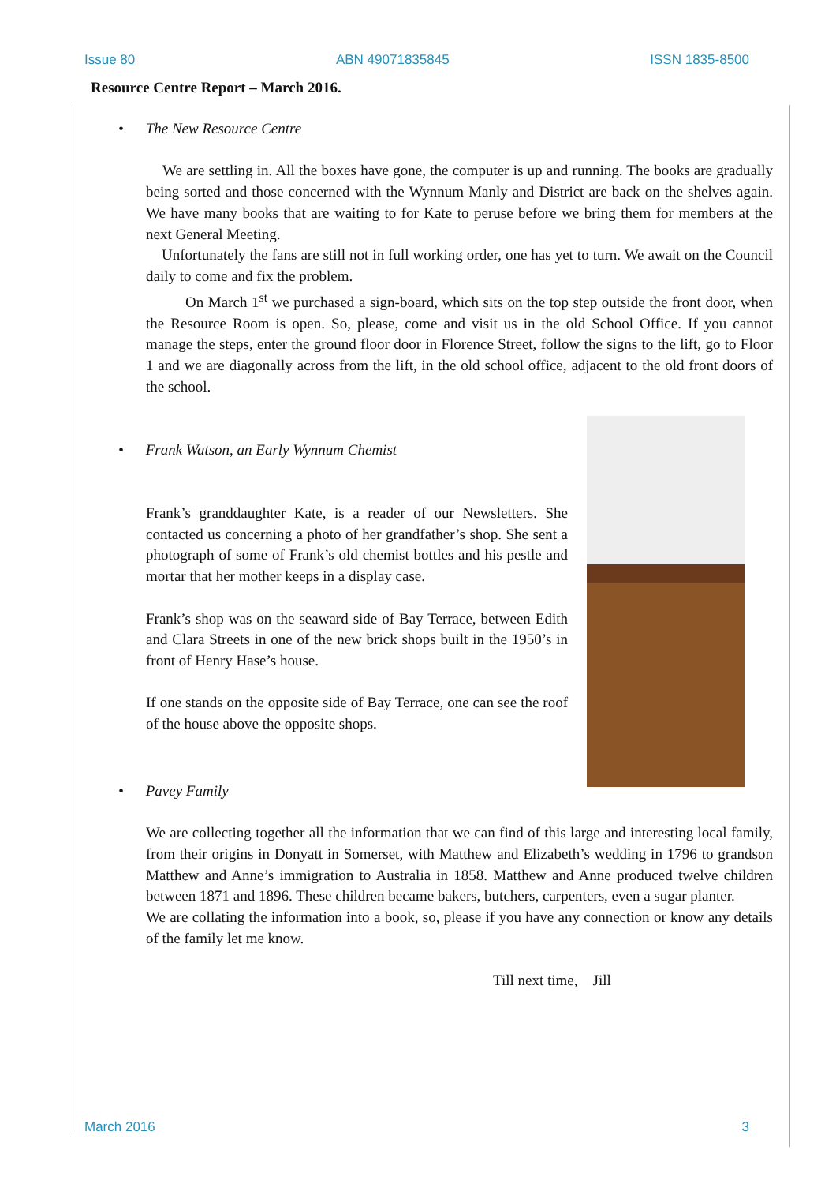Issue 80 ABN 49071835845 ISSN 1835-8500
Resource Centre Report – March 2016.
• The New Resource Centre
We are settling in. All the boxes have gone, the computer is up and running. The books are gradually being sorted and those concerned with the Wynnum Manly and District are back on the shelves again. We have many books that are waiting to for Kate to peruse before we bring them for members at the next General Meeting.
Unfortunately the fans are still not in full working order, one has yet to turn. We await on the Council daily to come and fix the problem.
On March 1<sup>st</sup> we purchased a sign-board, which sits on the top step outside the front door, when the Resource Room is open. So, please, come and visit us in the old School Office. If you cannot manage the steps, enter the ground floor door in Florence Street, follow the signs to the lift, go to Floor 1 and we are diagonally across from the lift, in the old school office, adjacent to the old front doors of the school.
• Frank Watson, an Early Wynnum Chemist
Frank’s granddaughter Kate, is a reader of our Newsletters. She contacted us concerning a photo of her grandfather’s shop. She sent a photograph of some of Frank’s old chemist bottles and his pestle and mortar that her mother keeps in a display case.
Frank’s shop was on the seaward side of Bay Terrace, between Edith and Clara Streets in one of the new brick shops built in the 1950’s in front of Henry Hase’s house.
If one stands on the opposite side of Bay Terrace, one can see the roof of the house above the opposite shops.
• Pavey Family
We are collecting together all the information that we can find of this large and interesting local family, from their origins in Donyatt in Somerset, with Matthew and Elizabeth’s wedding in 1796 to grandson Matthew and Anne’s immigration to Australia in 1858. Matthew and Anne produced twelve children between 1871 and 1896. These children became bakers, butchers, carpenters, even a sugar planter.
We are collating the information into a book, so, please if you have any connection or know any details of the family let me know.
Till next time, Jill
March 2016 3